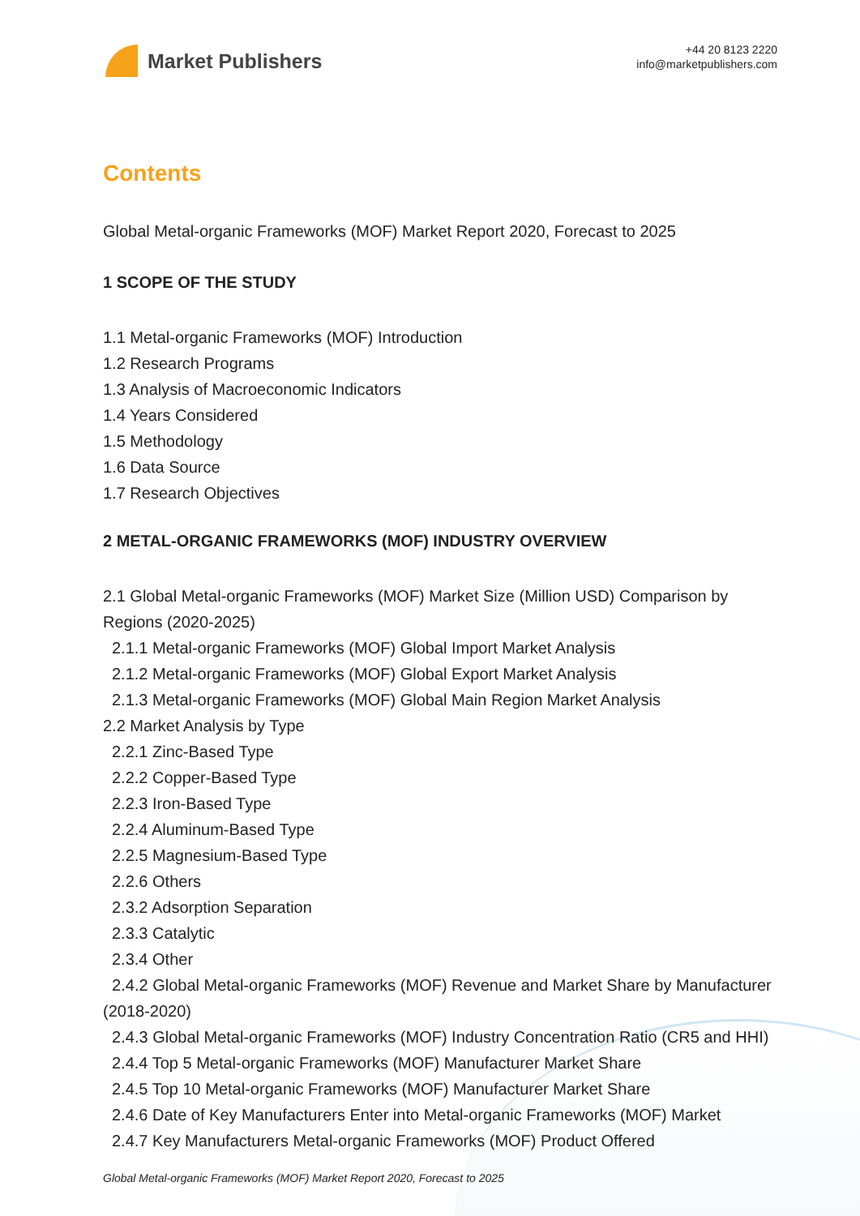Market Publishers
+44 20 8123 2220
info@marketpublishers.com
Contents
Global Metal-organic Frameworks (MOF) Market Report 2020, Forecast to 2025
1 SCOPE OF THE STUDY
1.1 Metal-organic Frameworks (MOF) Introduction
1.2 Research Programs
1.3 Analysis of Macroeconomic Indicators
1.4 Years Considered
1.5 Methodology
1.6 Data Source
1.7 Research Objectives
2 METAL-ORGANIC FRAMEWORKS (MOF) INDUSTRY OVERVIEW
2.1 Global Metal-organic Frameworks (MOF) Market Size (Million USD) Comparison by Regions (2020-2025)
2.1.1 Metal-organic Frameworks (MOF) Global Import Market Analysis
2.1.2 Metal-organic Frameworks (MOF) Global Export Market Analysis
2.1.3 Metal-organic Frameworks (MOF) Global Main Region Market Analysis
2.2 Market Analysis by Type
2.2.1 Zinc-Based Type
2.2.2 Copper-Based Type
2.2.3 Iron-Based Type
2.2.4 Aluminum-Based Type
2.2.5 Magnesium-Based Type
2.2.6 Others
2.3.2 Adsorption Separation
2.3.3 Catalytic
2.3.4 Other
2.4.2 Global Metal-organic Frameworks (MOF) Revenue and Market Share by Manufacturer (2018-2020)
2.4.3 Global Metal-organic Frameworks (MOF) Industry Concentration Ratio (CR5 and HHI)
2.4.4 Top 5 Metal-organic Frameworks (MOF) Manufacturer Market Share
2.4.5 Top 10 Metal-organic Frameworks (MOF) Manufacturer Market Share
2.4.6 Date of Key Manufacturers Enter into Metal-organic Frameworks (MOF) Market
2.4.7 Key Manufacturers Metal-organic Frameworks (MOF) Product Offered
Global Metal-organic Frameworks (MOF) Market Report 2020, Forecast to 2025